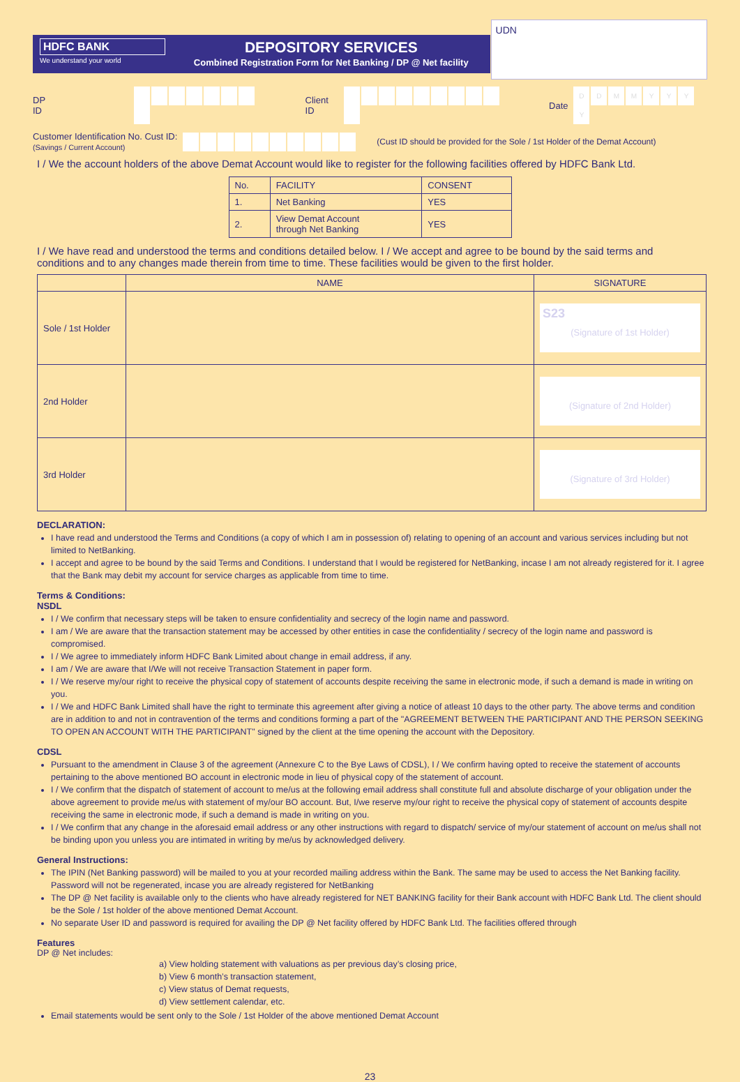HDFC BANK
We understand your world
DEPOSITORY SERVICES
Combined Registration Form for Net Banking / DP @ Net facility
UDN
DP ID Client ID Date DDMMYYYY
Customer Identification No. Cust ID:
(Savings / Current Account)
(Cust ID should be provided for the Sole / 1st Holder of the Demat Account)
I / We the account holders of the above Demat Account would like to register for the following facilities offered by HDFC Bank Ltd.
| No. | FACILITY | CONSENT |
| --- | --- | --- |
| 1. | Net Banking | YES |
| 2. | View Demat Account through Net Banking | YES |
I / We have read and understood the terms and conditions detailed below. I / We accept and agree to be bound by the said terms and conditions and to any changes made therein from time to time. These facilities would be given to the first holder.
| | NAME | SIGNATURE |
| --- | --- | --- |
| Sole / 1st Holder | | S23 (Signature of 1st Holder) |
| 2nd Holder | | (Signature of 2nd Holder) |
| 3rd Holder | | (Signature of 3rd Holder) |
DECLARATION:
I have read and understood the Terms and Conditions (a copy of which I am in possession of) relating to opening of an account and various services including but not limited to NetBanking.
I accept and agree to be bound by the said Terms and Conditions. I understand that I would be registered for NetBanking, incase I am not already registered for it. I agree that the Bank may debit my account for service charges as applicable from time to time.
Terms & Conditions:
NSDL
I / We confirm that necessary steps will be taken to ensure confidentiality and secrecy of the login name and password.
I am / We are aware that the transaction statement may be accessed by other entities in case the confidentiality / secrecy of the login name and password is compromised.
I / We agree to immediately inform HDFC Bank Limited about change in email address, if any.
I am / We are aware that I/We will not receive Transaction Statement in paper form.
I / We reserve my/our right to receive the physical copy of statement of accounts despite receiving the same in electronic mode, if such a demand is made in writing on you.
I / We and HDFC Bank Limited shall have the right to terminate this agreement after giving a notice of atleast 10 days to the other party. The above terms and condition are in addition to and not in contravention of the terms and conditions forming a part of the "AGREEMENT BETWEEN THE PARTICIPANT AND THE PERSON SEEKING TO OPEN AN ACCOUNT WITH THE PARTICIPANT" signed by the client at the time opening the account with the Depository.
CDSL
Pursuant to the amendment in Clause 3 of the agreement (Annexure C to the Bye Laws of CDSL), I / We confirm having opted to receive the statement of accounts pertaining to the above mentioned BO account in electronic mode in lieu of physical copy of the statement of account.
I / We confirm that the dispatch of statement of account to me/us at the following email address shall constitute full and absolute discharge of your obligation under the above agreement to provide me/us with statement of my/our BO account. But, I/we reserve my/our right to receive the physical copy of statement of accounts despite receiving the same in electronic mode, if such a demand is made in writing on you.
I / We confirm that any change in the aforesaid email address or any other instructions with regard to dispatch/ service of my/our statement of account on me/us shall not be binding upon you unless you are intimated in writing by me/us by acknowledged delivery.
General Instructions:
The IPIN (Net Banking password) will be mailed to you at your recorded mailing address within the Bank. The same may be used to access the Net Banking facility. Password will not be regenerated, incase you are already registered for NetBanking
The DP @ Net facility is available only to the clients who have already registered for NET BANKING facility for their Bank account with HDFC Bank Ltd. The client should be the Sole / 1st holder of the above mentioned Demat Account.
No separate User ID and password is required for availing the DP @ Net facility offered by HDFC Bank Ltd. The facilities offered through
Features
DP @ Net includes:
a) View holding statement with valuations as per previous day’s closing price,
b) View 6 month’s transaction statement,
c) View status of Demat requests,
d) View settlement calendar, etc.
Email statements would be sent only to the Sole / 1st Holder of the above mentioned Demat Account
23